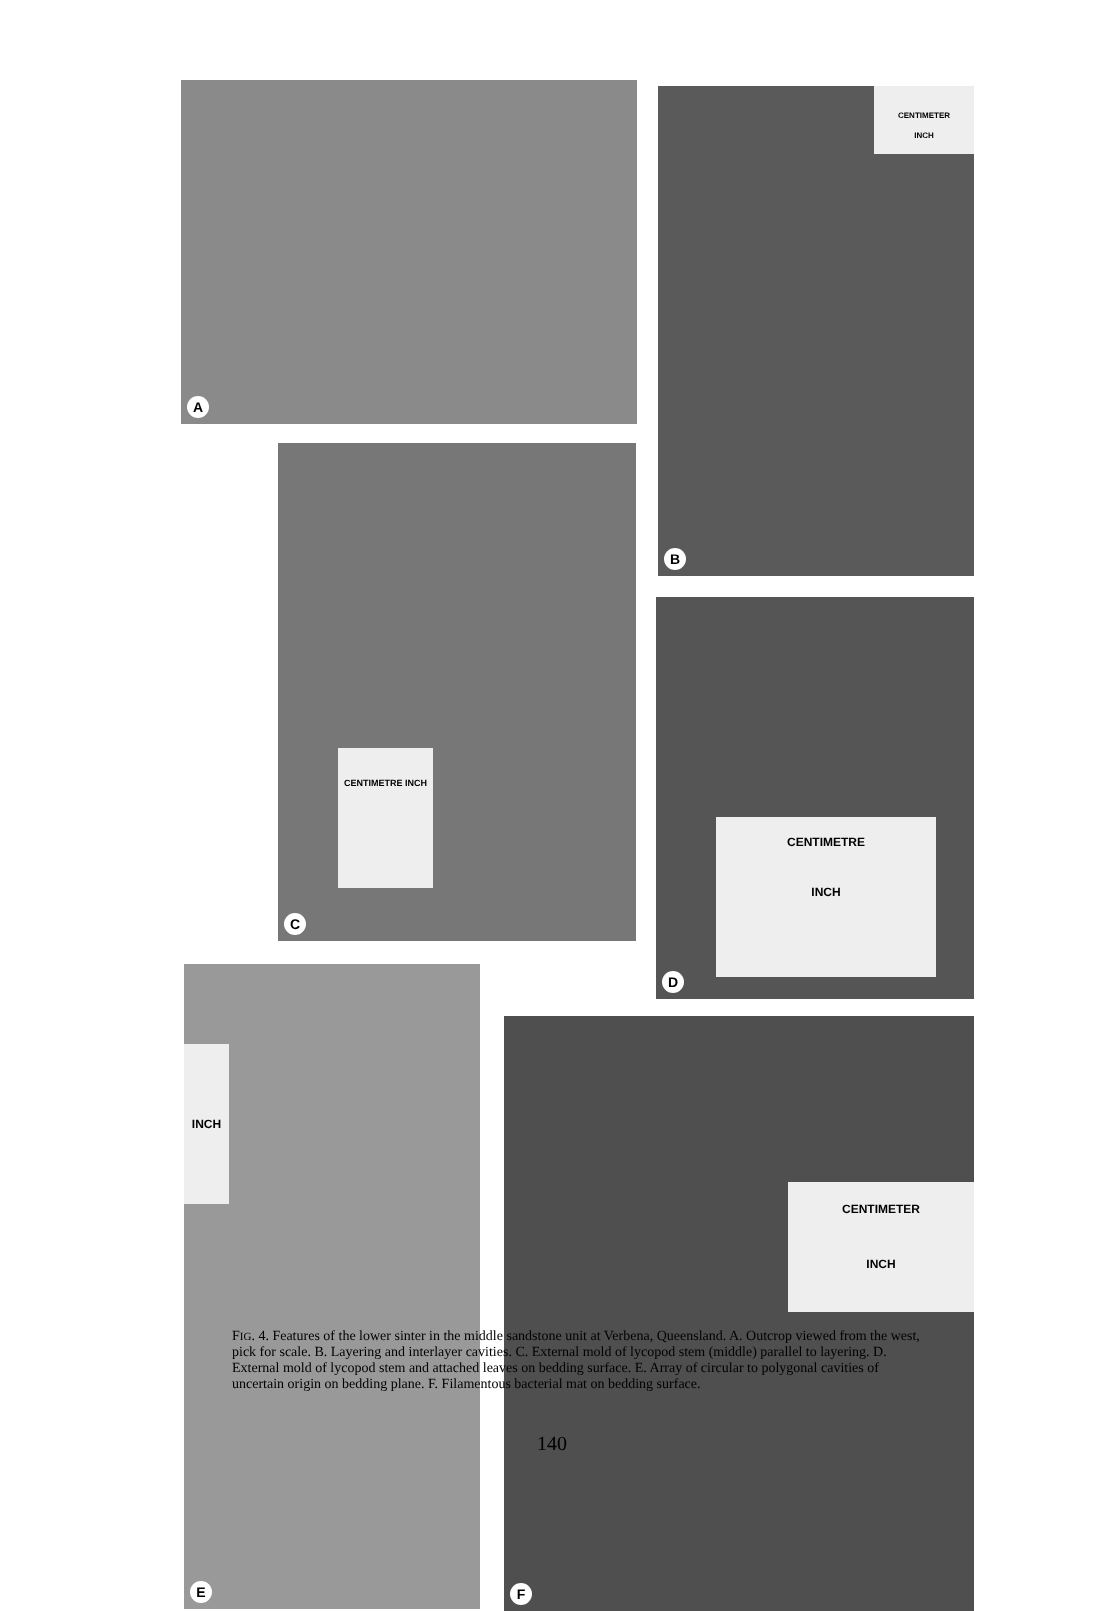A
CENTIMETER
INCH
B
CENTIMETRE INCH
C
CENTIMETRE
INCH
D
INCH
E
CENTIMETER
INCH
F
FIG. 4. Features of the lower sinter in the middle sandstone unit at Verbena, Queensland. A. Outcrop viewed from the west, pick for scale. B. Layering and interlayer cavities. C. External mold of lycopod stem (middle) parallel to layering. D. External mold of lycopod stem and attached leaves on bedding surface. E. Array of circular to polygonal cavities of uncertain origin on bedding plane. F. Filamentous bacterial mat on bedding surface.
140